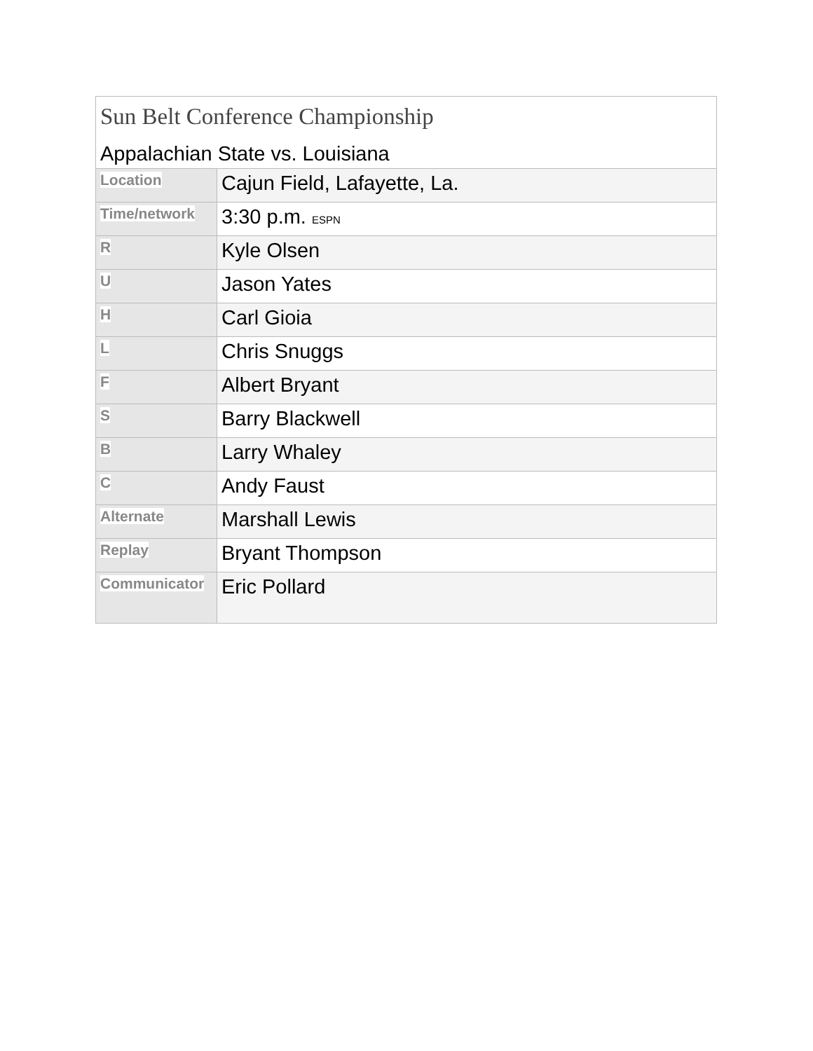| Sun Belt Conference Championship Appalachian State vs. Louisiana | |
| Location | Cajun Field, Lafayette, La. |
| Time/network | 3:30 p.m. ESPN |
| R | Kyle Olsen |
| U | Jason Yates |
| H | Carl Gioia |
| L | Chris Snuggs |
| F | Albert Bryant |
| S | Barry Blackwell |
| B | Larry Whaley |
| C | Andy Faust |
| Alternate | Marshall Lewis |
| Replay | Bryant Thompson |
| Communicator | Eric Pollard |